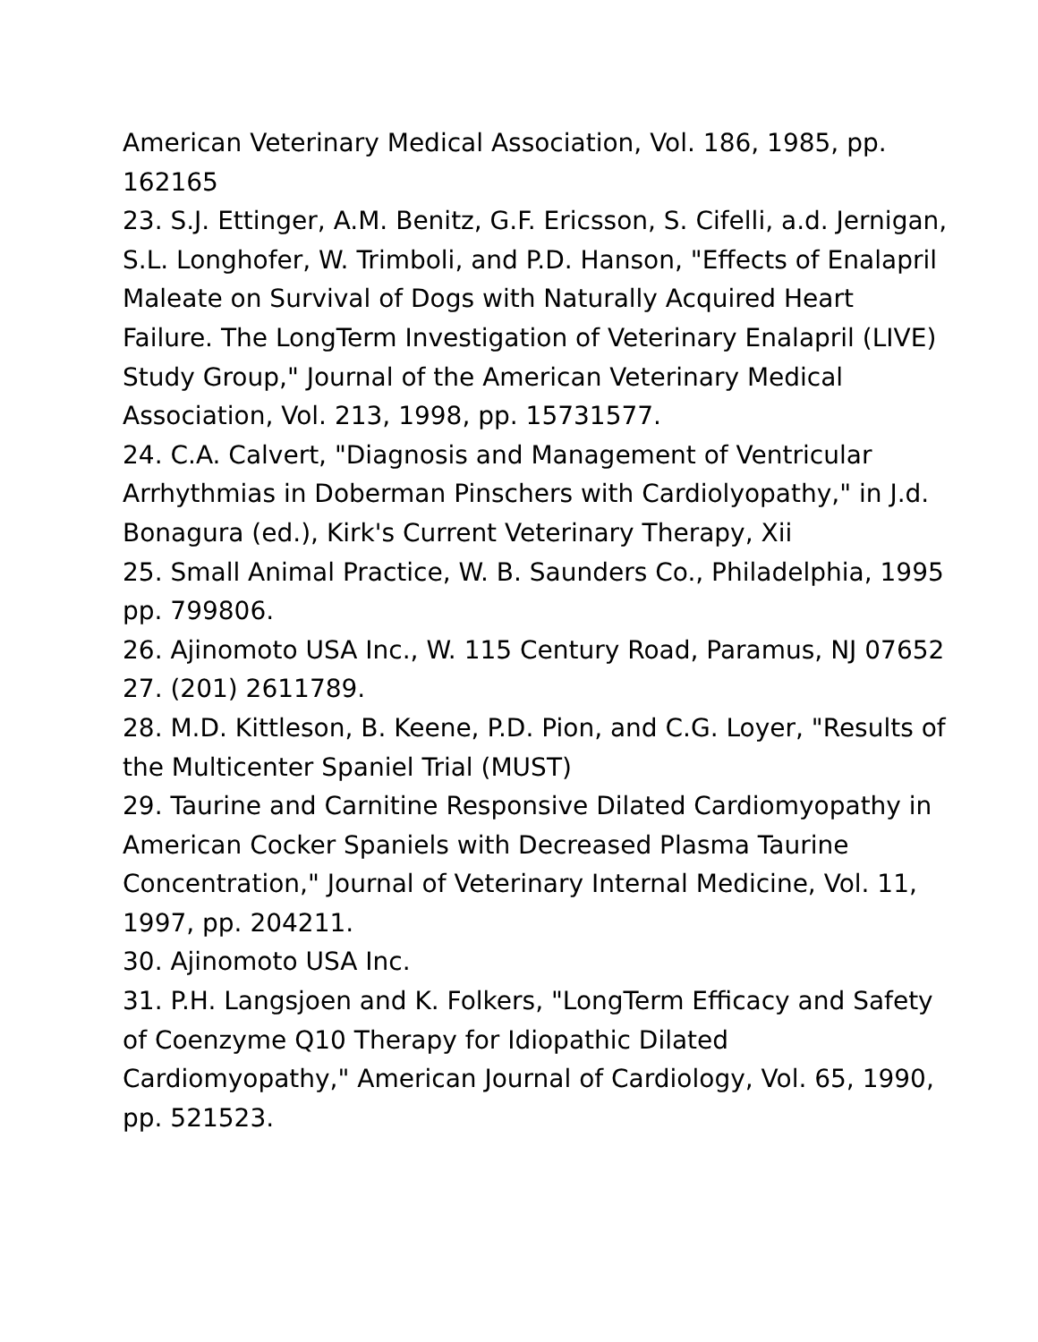American Veterinary Medical Association, Vol. 186, 1985, pp. 162165
23. S.J. Ettinger, A.M. Benitz, G.F. Ericsson, S. Cifelli, a.d. Jernigan, S.L. Longhofer, W. Trimboli, and P.D. Hanson, "Effects of Enalapril Maleate on Survival of Dogs with Naturally Acquired Heart Failure. The LongTerm Investigation of Veterinary Enalapril (LIVE) Study Group," Journal of the American Veterinary Medical Association, Vol. 213, 1998, pp. 15731577.
24. C.A. Calvert, "Diagnosis and Management of Ventricular Arrhythmias in Doberman Pinschers with Cardiolyopathy," in J.d. Bonagura (ed.), Kirk's Current Veterinary Therapy, Xii
25. Small Animal Practice, W. B. Saunders Co., Philadelphia, 1995 pp. 799806.
26. Ajinomoto USA Inc., W. 115 Century Road, Paramus, NJ 07652
27. (201) 2611789.
28. M.D. Kittleson, B. Keene, P.D. Pion, and C.G. Loyer, "Results of the Multicenter Spaniel Trial (MUST)
29. Taurine and Carnitine Responsive Dilated Cardiomyopathy in American Cocker Spaniels with Decreased Plasma Taurine Concentration," Journal of Veterinary Internal Medicine, Vol. 11, 1997, pp. 204211.
30. Ajinomoto USA Inc.
31. P.H. Langsjoen and K. Folkers, "LongTerm Efficacy and Safety of Coenzyme Q10 Therapy for Idiopathic Dilated Cardiomyopathy," American Journal of Cardiology, Vol. 65, 1990, pp. 521523.